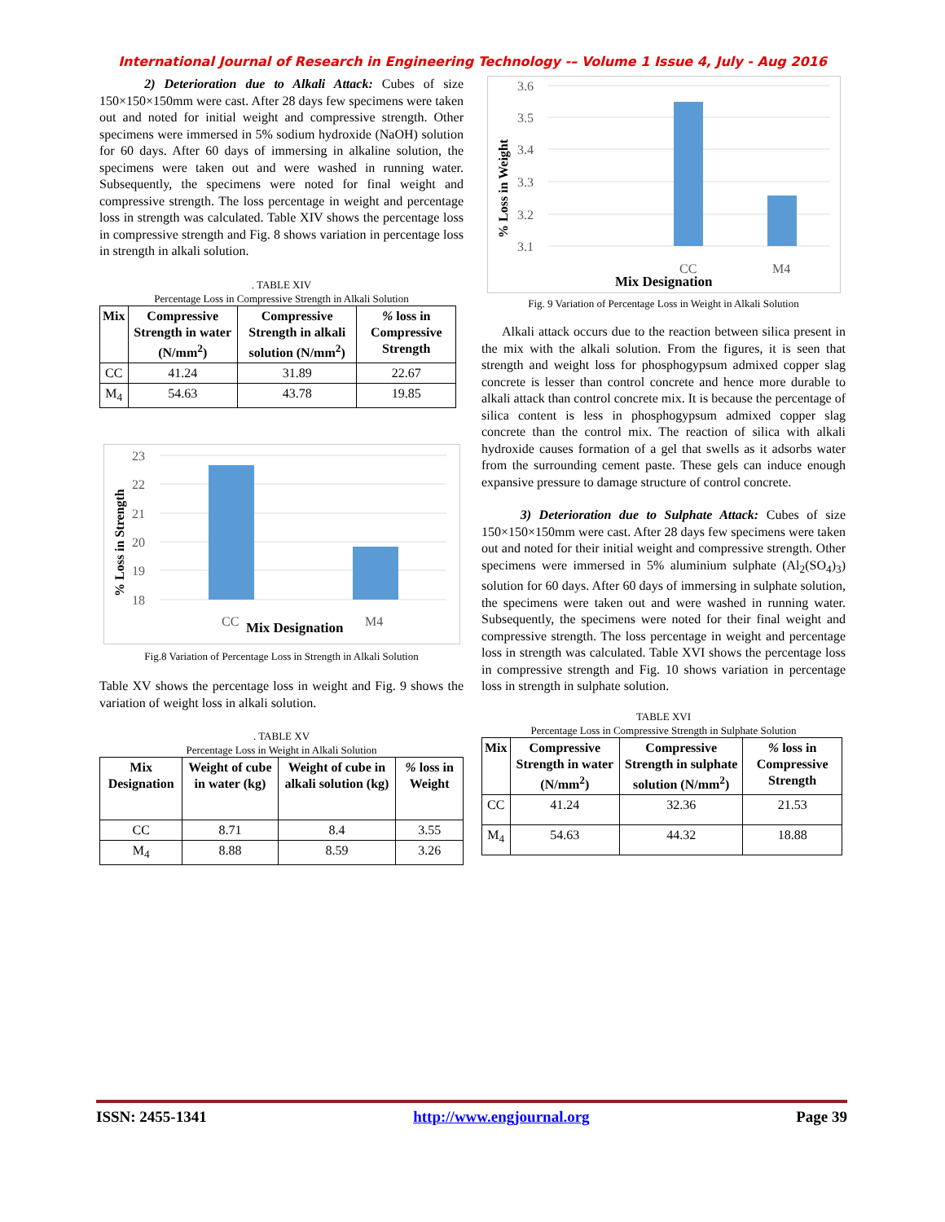International Journal of Research in Engineering Technology -– Volume 1 Issue 4, July - Aug 2016
2) Deterioration due to Alkali Attack: Cubes of size 150×150×150mm were cast. After 28 days few specimens were taken out and noted for initial weight and compressive strength. Other specimens were immersed in 5% sodium hydroxide (NaOH) solution for 60 days. After 60 days of immersing in alkaline solution, the specimens were taken out and were washed in running water. Subsequently, the specimens were noted for final weight and compressive strength. The loss percentage in weight and percentage loss in strength was calculated. Table XIV shows the percentage loss in compressive strength and Fig. 8 shows variation in percentage loss in strength in alkali solution.
. TABLE XIV
Percentage Loss in Compressive Strength in Alkali Solution
| Mix | Compressive Strength in water (N/mm<sup>2</sup>) | Compressive Strength in alkali solution (N/mm<sup>2</sup>) | % loss in Compressive Strength |
| --- | --- | --- | --- |
| CC | 41.24 | 31.89 | 22.67 |
| M<sub>4</sub> | 54.63 | 43.78 | 19.85 |
23
22
21
20
19
18
CC
M4
Mix Designation
% Loss in Strength
Fig.8 Variation of Percentage Loss in Strength in Alkali Solution
Table XV shows the percentage loss in weight and Fig. 9 shows the variation of weight loss in alkali solution.
. TABLE XV
Percentage Loss in Weight in Alkali Solution
| Mix Designation | Weight of cube in water (kg) | Weight of cube in alkali solution (kg) | % loss in Weight |
| --- | --- | --- | --- |
| CC | 8.71 | 8.4 | 3.55 |
| M<sub>4</sub> | 8.88 | 8.59 | 3.26 |
3.6
3.5
3.4
3.3
3.2
3.1
CC
M4
Mix Designation
% Loss in Weight
Fig. 9 Variation of Percentage Loss in Weight in Alkali Solution
Alkali attack occurs due to the reaction between silica present in the mix with the alkali solution. From the figures, it is seen that strength and weight loss for phosphogypsum admixed copper slag concrete is lesser than control concrete and hence more durable to alkali attack than control concrete mix. It is because the percentage of silica content is less in phosphogypsum admixed copper slag concrete than the control mix. The reaction of silica with alkali hydroxide causes formation of a gel that swells as it adsorbs water from the surrounding cement paste. These gels can induce enough expansive pressure to damage structure of control concrete.
3) Deterioration due to Sulphate Attack: Cubes of size 150×150×150mm were cast. After 28 days few specimens were taken out and noted for their initial weight and compressive strength. Other specimens were immersed in 5% aluminium sulphate (Al<sub>2</sub>(SO<sub>4</sub>)<sub>3</sub>) solution for 60 days. After 60 days of immersing in sulphate solution, the specimens were taken out and were washed in running water. Subsequently, the specimens were noted for their final weight and compressive strength. The loss percentage in weight and percentage loss in strength was calculated. Table XVI shows the percentage loss in compressive strength and Fig. 10 shows variation in percentage loss in strength in sulphate solution.
TABLE XVI
Percentage Loss in Compressive Strength in Sulphate Solution
| Mix | Compressive Strength in water (N/mm<sup>2</sup>) | Compressive Strength in sulphate solution (N/mm<sup>2</sup>) | % loss in Compressive Strength |
| --- | --- | --- | --- |
| CC | 41.24 | 32.36 | 21.53 |
| M<sub>4</sub> | 54.63 | 44.32 | 18.88 |
ISSN: 2455-1341 http://www.engjournal.org Page 39